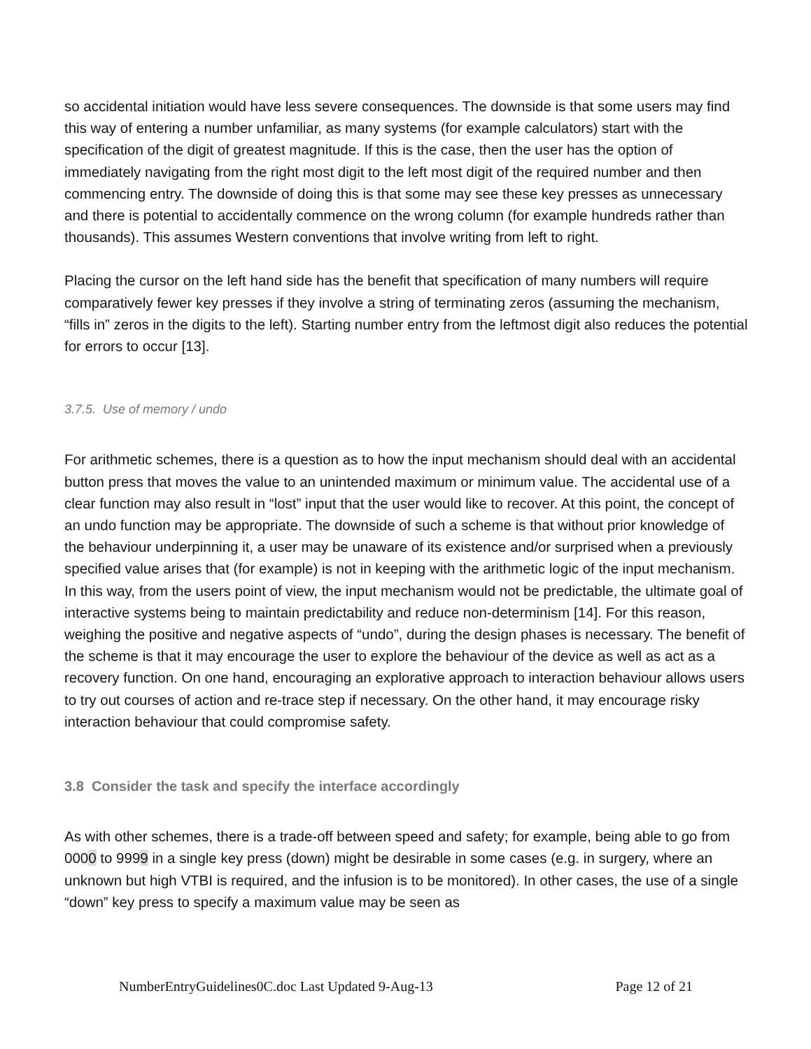so accidental initiation would have less severe consequences. The downside is that some users may find this way of entering a number unfamiliar, as many systems (for example calculators) start with the specification of the digit of greatest magnitude. If this is the case, then the user has the option of immediately navigating from the right most digit to the left most digit of the required number and then commencing entry. The downside of doing this is that some may see these key presses as unnecessary and there is potential to accidentally commence on the wrong column (for example hundreds rather than thousands). This assumes Western conventions that involve writing from left to right.
Placing the cursor on the left hand side has the benefit that specification of many numbers will require comparatively fewer key presses if they involve a string of terminating zeros (assuming the mechanism, “fills in” zeros in the digits to the left). Starting number entry from the leftmost digit also reduces the potential for errors to occur [13].
3.7.5. Use of memory / undo
For arithmetic schemes, there is a question as to how the input mechanism should deal with an accidental button press that moves the value to an unintended maximum or minimum value. The accidental use of a clear function may also result in “lost” input that the user would like to recover. At this point, the concept of an undo function may be appropriate. The downside of such a scheme is that without prior knowledge of the behaviour underpinning it, a user may be unaware of its existence and/or surprised when a previously specified value arises that (for example) is not in keeping with the arithmetic logic of the input mechanism. In this way, from the users point of view, the input mechanism would not be predictable, the ultimate goal of interactive systems being to maintain predictability and reduce non-determinism [14]. For this reason, weighing the positive and negative aspects of “undo”, during the design phases is necessary. The benefit of the scheme is that it may encourage the user to explore the behaviour of the device as well as act as a recovery function. On one hand, encouraging an explorative approach to interaction behaviour allows users to try out courses of action and re-trace step if necessary. On the other hand, it may encourage risky interaction behaviour that could compromise safety.
3.8 Consider the task and specify the interface accordingly
As with other schemes, there is a trade-off between speed and safety; for example, being able to go from 0000 to 9999 in a single key press (down) might be desirable in some cases (e.g. in surgery, where an unknown but high VTBI is required, and the infusion is to be monitored). In other cases, the use of a single “down” key press to specify a maximum value may be seen as
NumberEntryGuidelines0C.doc Last Updated 9-Aug-13 Page 12 of 21